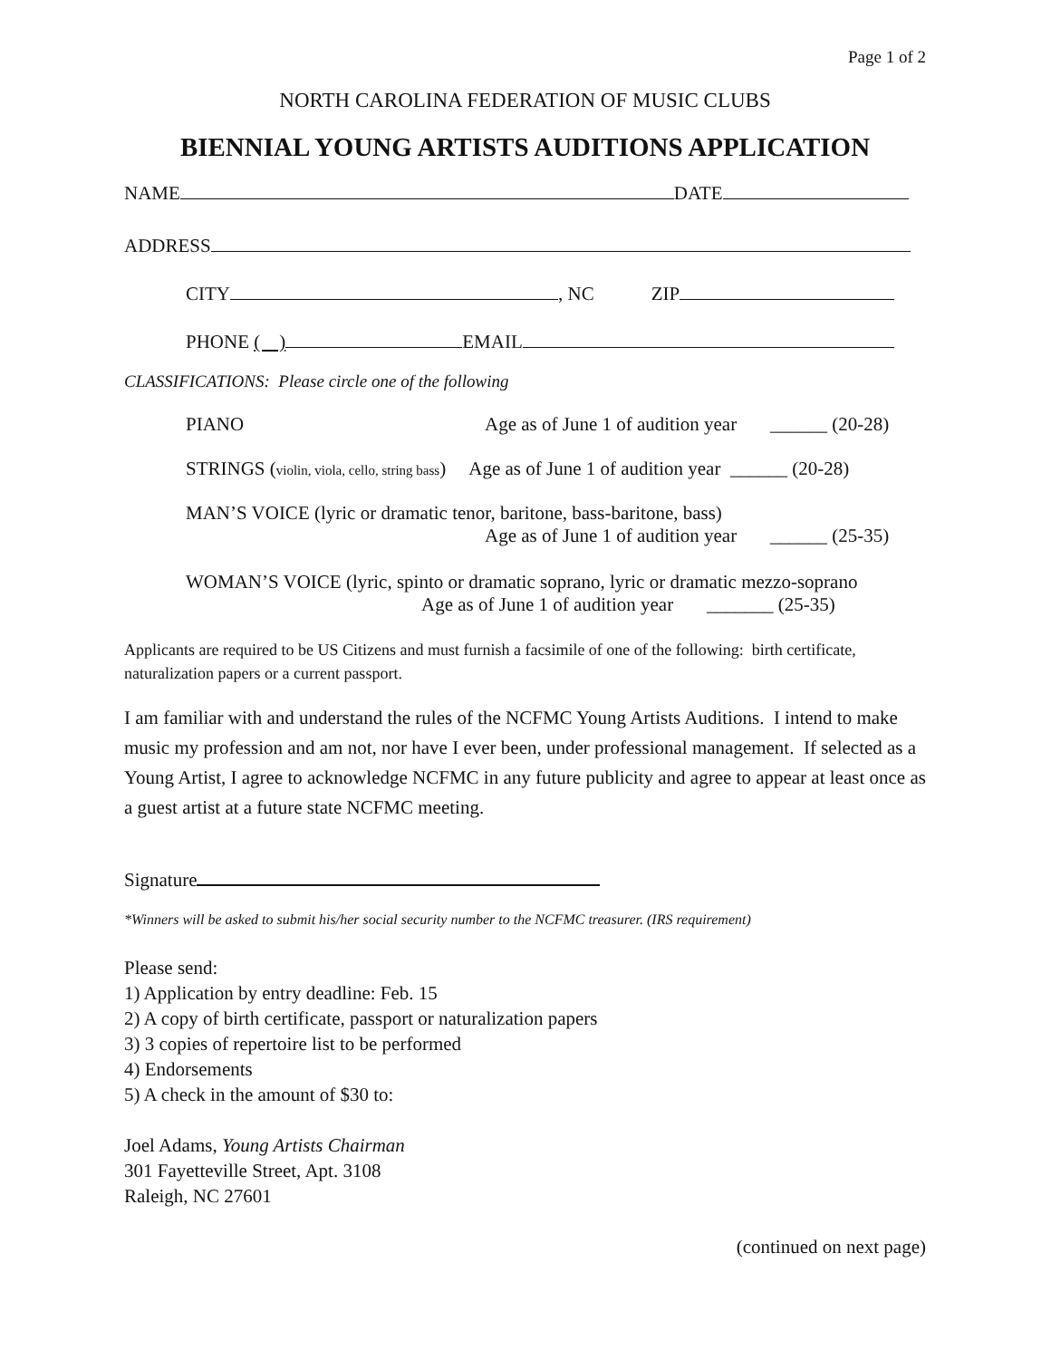Page 1 of 2
NORTH CAROLINA FEDERATION OF MUSIC CLUBS
BIENNIAL YOUNG ARTISTS AUDITIONS APPLICATION
NAME DATE
ADDRESS
CITY , NC ZIP
PHONE ( ) EMAIL
CLASSIFICATIONS: Please circle one of the following
PIANO Age as of June 1 of audition year ______ (20-28)
STRINGS (violin, viola, cello, string bass) Age as of June 1 of audition year ______ (20-28)
MAN’S VOICE (lyric or dramatic tenor, baritone, bass-baritone, bass)
Age as of June 1 of audition year ______ (25-35)
WOMAN’S VOICE (lyric, spinto or dramatic soprano, lyric or dramatic mezzo-soprano
Age as of June 1 of audition year _______ (25-35)
Applicants are required to be US Citizens and must furnish a facsimile of one of the following: birth certificate, naturalization papers or a current passport.
I am familiar with and understand the rules of the NCFMC Young Artists Auditions. I intend to make music my profession and am not, nor have I ever been, under professional management. If selected as a Young Artist, I agree to acknowledge NCFMC in any future publicity and agree to appear at least once as a guest artist at a future state NCFMC meeting.
Signature
*Winners will be asked to submit his/her social security number to the NCFMC treasurer. (IRS requirement)
Please send:
1) Application by entry deadline: Feb. 15
2) A copy of birth certificate, passport or naturalization papers
3) 3 copies of repertoire list to be performed
4) Endorsements
5) A check in the amount of $30 to:
Joel Adams, Young Artists Chairman
301 Fayetteville Street, Apt. 3108
Raleigh, NC 27601
(continued on next page)